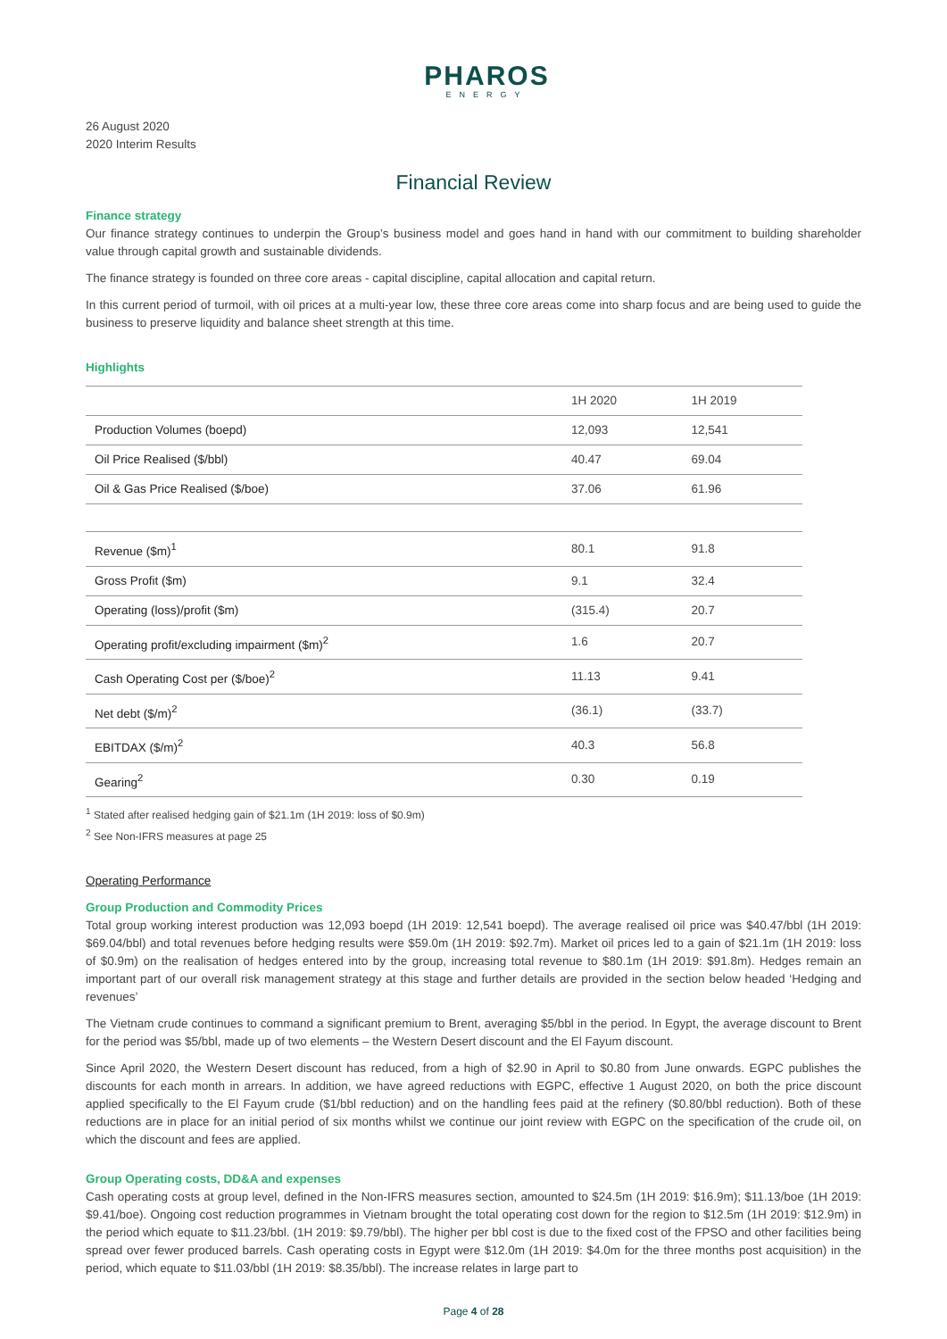PHAROS
ENERGY
26 August 2020
2020 Interim Results
Financial Review
Finance strategy
Our finance strategy continues to underpin the Group’s business model and goes hand in hand with our commitment to building shareholder value through capital growth and sustainable dividends.
The finance strategy is founded on three core areas - capital discipline, capital allocation and capital return.
In this current period of turmoil, with oil prices at a multi-year low, these three core areas come into sharp focus and are being used to guide the business to preserve liquidity and balance sheet strength at this time.
Highlights
| | 1H 2020 | 1H 2019 |
| --- | --- | --- |
| Production Volumes (boepd) | 12,093 | 12,541 |
| Oil Price Realised ($/bbl) | 40.47 | 69.04 |
| Oil & Gas Price Realised ($/boe) | 37.06 | 61.96 |
| Revenue ($m)<sup>1</sup> | 80.1 | 91.8 |
| Gross Profit ($m) | 9.1 | 32.4 |
| Operating (loss)/profit ($m) | (315.4) | 20.7 |
| Operating profit/excluding impairment ($m)<sup>2</sup> | 1.6 | 20.7 |
| Cash Operating Cost per ($/boe)<sup>2</sup> | 11.13 | 9.41 |
| Net debt ($/m)<sup>2</sup> | (36.1) | (33.7) |
| EBITDAX ($/m)<sup>2</sup> | 40.3 | 56.8 |
| Gearing<sup>2</sup> | 0.30 | 0.19 |
<sup>1</sup> Stated after realised hedging gain of $21.1m (1H 2019: loss of $0.9m)
<sup>2</sup> See Non-IFRS measures at page 25
Operating Performance
Group Production and Commodity Prices
Total group working interest production was 12,093 boepd (1H 2019: 12,541 boepd). The average realised oil price was $40.47/bbl (1H 2019: $69.04/bbl) and total revenues before hedging results were $59.0m (1H 2019: $92.7m). Market oil prices led to a gain of $21.1m (1H 2019: loss of $0.9m) on the realisation of hedges entered into by the group, increasing total revenue to $80.1m (1H 2019: $91.8m). Hedges remain an important part of our overall risk management strategy at this stage and further details are provided in the section below headed ‘Hedging and revenues’
The Vietnam crude continues to command a significant premium to Brent, averaging $5/bbl in the period. In Egypt, the average discount to Brent for the period was $5/bbl, made up of two elements – the Western Desert discount and the El Fayum discount.
Since April 2020, the Western Desert discount has reduced, from a high of $2.90 in April to $0.80 from June onwards. EGPC publishes the discounts for each month in arrears. In addition, we have agreed reductions with EGPC, effective 1 August 2020, on both the price discount applied specifically to the El Fayum crude ($1/bbl reduction) and on the handling fees paid at the refinery ($0.80/bbl reduction). Both of these reductions are in place for an initial period of six months whilst we continue our joint review with EGPC on the specification of the crude oil, on which the discount and fees are applied.
Group Operating costs, DD&A and expenses
Cash operating costs at group level, defined in the Non-IFRS measures section, amounted to $24.5m (1H 2019: $16.9m); $11.13/boe (1H 2019: $9.41/boe). Ongoing cost reduction programmes in Vietnam brought the total operating cost down for the region to $12.5m (1H 2019: $12.9m) in the period which equate to $11.23/bbl. (1H 2019: $9.79/bbl). The higher per bbl cost is due to the fixed cost of the FPSO and other facilities being spread over fewer produced barrels. Cash operating costs in Egypt were $12.0m (1H 2019: $4.0m for the three months post acquisition) in the period, which equate to $11.03/bbl (1H 2019: $8.35/bbl). The increase relates in large part to
Page 4 of 28